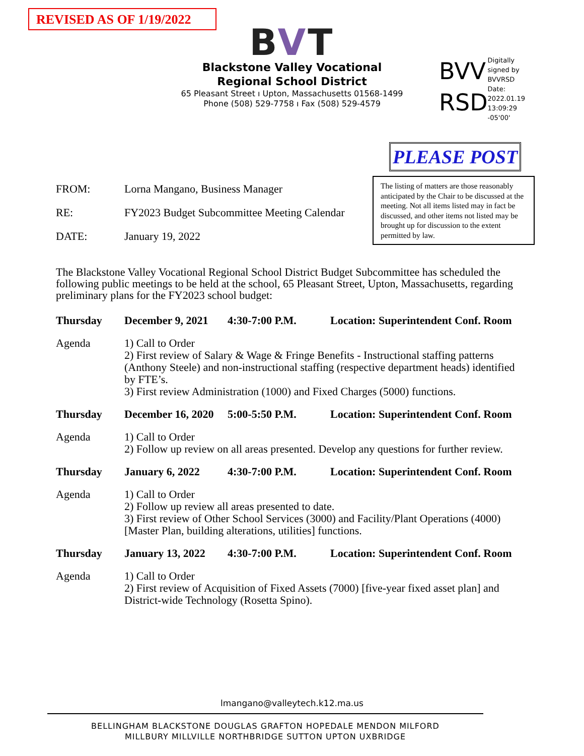REVISED AS OF 1/19/2022
BVT
Blackstone Valley Vocational
Regional School District
65 Pleasant Street ı Upton, Massachusetts 01568-1499
Phone (508) 529-7758 ı Fax (508) 529-4579
BVV
RSD
Digitally
signed by
BVVRSD
Date:
2022.01.19
13:09:29
-05'00'
PLEASE POST
The listing of matters are those reasonably anticipated by the Chair to be discussed at the meeting. Not all items listed may in fact be discussed, and other items not listed may be brought up for discussion to the extent permitted by law.
FROM: Lorna Mangano, Business Manager
RE: FY2023 Budget Subcommittee Meeting Calendar
DATE: January 19, 2022
The Blackstone Valley Vocational Regional School District Budget Subcommittee has scheduled the following public meetings to be held at the school, 65 Pleasant Street, Upton, Massachusetts, regarding preliminary plans for the FY2023 school budget:
Thursday December 9, 2021 4:30-7:00 P.M. Location: Superintendent Conf. Room
Agenda 1) Call to Order
2) First review of Salary & Wage & Fringe Benefits - Instructional staffing patterns (Anthony Steele) and non-instructional staffing (respective department heads) identified by FTE’s.
3) First review Administration (1000) and Fixed Charges (5000) functions.
Thursday December 16, 2020 5:00-5:50 P.M. Location: Superintendent Conf. Room
Agenda 1) Call to Order
2) Follow up review on all areas presented. Develop any questions for further review.
Thursday January 6, 2022 4:30-7:00 P.M. Location: Superintendent Conf. Room
Agenda 1) Call to Order
2) Follow up review all areas presented to date.
3) First review of Other School Services (3000) and Facility/Plant Operations (4000) [Master Plan, building alterations, utilities] functions.
Thursday January 13, 2022 4:30-7:00 P.M. Location: Superintendent Conf. Room
Agenda 1) Call to Order
2) First review of Acquisition of Fixed Assets (7000) [five-year fixed asset plan] and District-wide Technology (Rosetta Spino).
lmangano@valleytech.k12.ma.us
BELLINGHAM BLACKSTONE DOUGLAS GRAFTON HOPEDALE MENDON MILFORD
MILLBURY MILLVILLE NORTHBRIDGE SUTTON UPTON UXBRIDGE